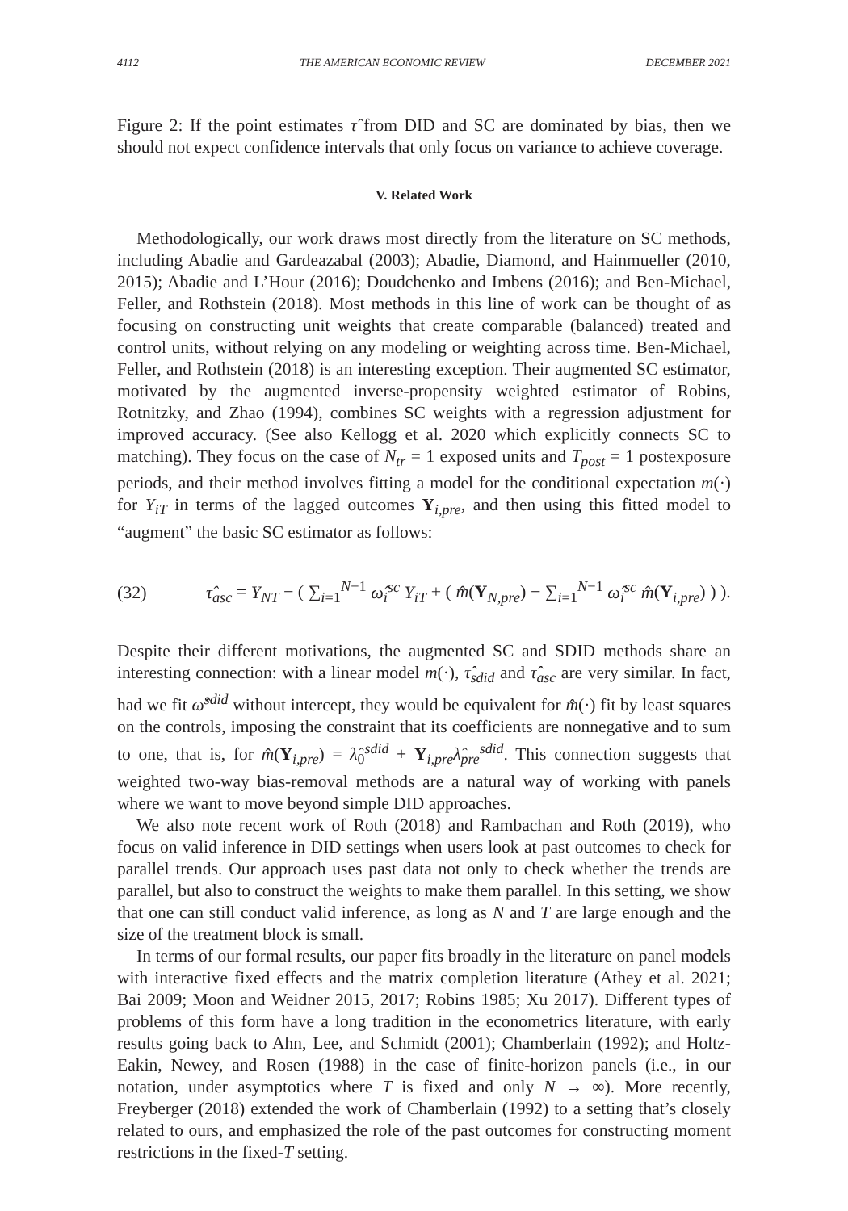4112 THE AMERICAN ECONOMIC REVIEW DECEMBER 2021
Figure 2: If the point estimates τ̂ from DID and SC are dominated by bias, then we should not expect confidence intervals that only focus on variance to achieve coverage.
V. Related Work
Methodologically, our work draws most directly from the literature on SC methods, including Abadie and Gardeazabal (2003); Abadie, Diamond, and Hainmueller (2010, 2015); Abadie and L’Hour (2016); Doudchenko and Imbens (2016); and Ben-Michael, Feller, and Rothstein (2018). Most methods in this line of work can be thought of as focusing on constructing unit weights that create comparable (balanced) treated and control units, without relying on any modeling or weighting across time. Ben-Michael, Feller, and Rothstein (2018) is an interesting exception. Their augmented SC estimator, motivated by the augmented inverse-propensity weighted estimator of Robins, Rotnitzky, and Zhao (1994), combines SC weights with a regression adjustment for improved accuracy. (See also Kellogg et al. 2020 which explicitly connects SC to matching). They focus on the case of N<sub>tr</sub> = 1 exposed units and T<sub>post</sub> = 1 postexposure periods, and their method involves fitting a model for the conditional expectation m(·) for Y<sub>iT</sub> in terms of the lagged outcomes Y<sub>i,pre</sub>, and then using this fitted model to “augment” the basic SC estimator as follows:
(32) τ̂<sub>asc</sub> = Y<sub>NT</sub> − ( ∑<sub>i=1</sub><sup>N−1</sup> ω̂<sub>i</sub><sup>sc</sup> Y<sub>iT</sub> + ( m̂(Y<sub>N,pre</sub>) − ∑<sub>i=1</sub><sup>N−1</sup> ω̂<sub>i</sub><sup>sc</sup> m̂(Y<sub>i,pre</sub>) ) ).
Despite their different motivations, the augmented SC and SDID methods share an interesting connection: with a linear model m(·), τ̂<sub>sdid</sub> and τ̂<sub>asc</sub> are very similar. In fact, had we fit ω̂<sup>sdid</sup> without intercept, they would be equivalent for m̂(·) fit by least squares on the controls, imposing the constraint that its coefficients are nonnegative and to sum to one, that is, for m̂(Y<sub>i,pre</sub>) = λ̂<sub>0</sub><sup>sdid</sup> + Y<sub>i,pre</sub>λ̂<sub>pre</sub><sup>sdid</sup>. This connection suggests that weighted two-way bias-removal methods are a natural way of working with panels where we want to move beyond simple DID approaches.
We also note recent work of Roth (2018) and Rambachan and Roth (2019), who focus on valid inference in DID settings when users look at past outcomes to check for parallel trends. Our approach uses past data not only to check whether the trends are parallel, but also to construct the weights to make them parallel. In this setting, we show that one can still conduct valid inference, as long as N and T are large enough and the size of the treatment block is small.
In terms of our formal results, our paper fits broadly in the literature on panel models with interactive fixed effects and the matrix completion literature (Athey et al. 2021; Bai 2009; Moon and Weidner 2015, 2017; Robins 1985; Xu 2017). Different types of problems of this form have a long tradition in the econometrics literature, with early results going back to Ahn, Lee, and Schmidt (2001); Chamberlain (1992); and Holtz-Eakin, Newey, and Rosen (1988) in the case of finite-horizon panels (i.e., in our notation, under asymptotics where T is fixed and only N → ∞). More recently, Freyberger (2018) extended the work of Chamberlain (1992) to a setting that’s closely related to ours, and emphasized the role of the past outcomes for constructing moment restrictions in the fixed-T setting.